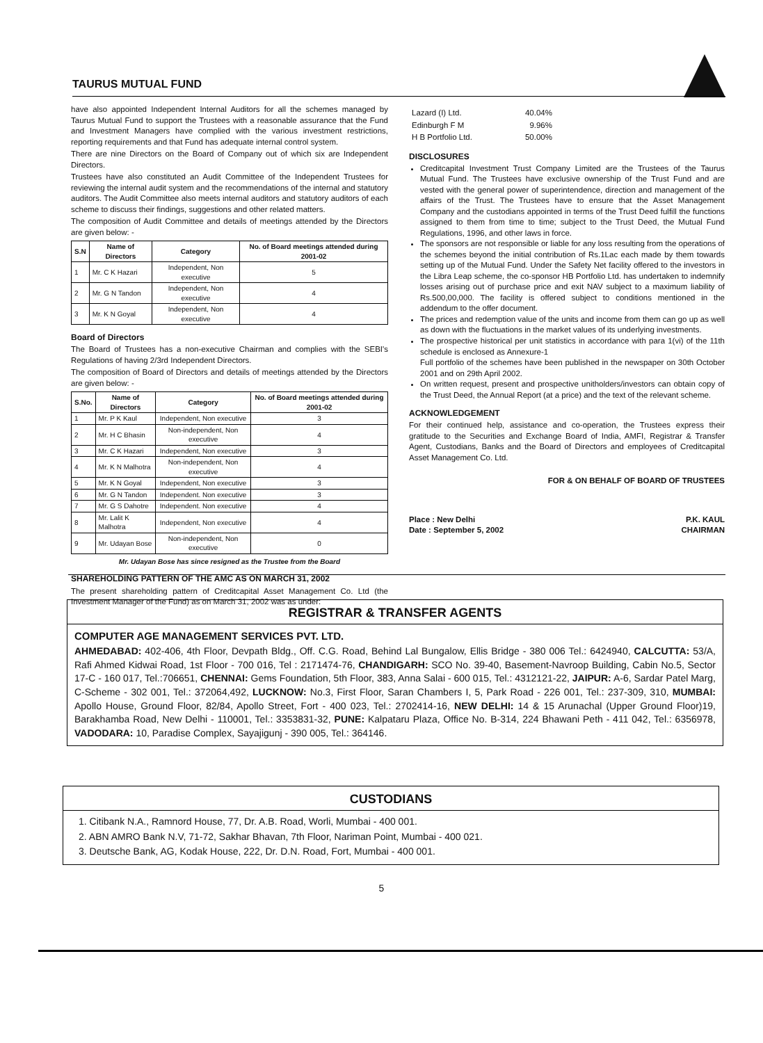TAURUS MUTUAL FUND
have also appointed Independent Internal Auditors for all the schemes managed by Taurus Mutual Fund to support the Trustees with a reasonable assurance that the Fund and Investment Managers have complied with the various investment restrictions, reporting requirements and that Fund has adequate internal control system.
There are nine Directors on the Board of Company out of which six are Independent Directors.
Trustees have also constituted an Audit Committee of the Independent Trustees for reviewing the internal audit system and the recommendations of the internal and statutory auditors. The Audit Committee also meets internal auditors and statutory auditors of each scheme to discuss their findings, suggestions and other related matters.
The composition of Audit Committee and details of meetings attended by the Directors are given below: -
| S.N | Name of Directors | Category | No. of Board meetings attended during 2001-02 |
| --- | --- | --- | --- |
| 1 | Mr. C K Hazari | Independent, Non executive | 5 |
| 2 | Mr. G N Tandon | Independent, Non executive | 4 |
| 3 | Mr. K N Goyal | Independent, Non executive | 4 |
Board of Directors
The Board of Trustees has a non-executive Chairman and complies with the SEBI's Regulations of having 2/3rd Independent Directors.
The composition of Board of Directors and details of meetings attended by the Directors are given below: -
| S.No. | Name of Directors | Category | No. of Board meetings attended during 2001-02 |
| --- | --- | --- | --- |
| 1 | Mr. P K Kaul | Independent, Non executive | 3 |
| 2 | Mr. H C Bhasin | Non-independent, Non executive | 4 |
| 3 | Mr. C K Hazari | Independent, Non executive | 3 |
| 4 | Mr. K N Malhotra | Non-independent, Non executive | 4 |
| 5 | Mr. K N Goyal | Independent, Non executive | 3 |
| 6 | Mr. G N Tandon | Independent. Non executive | 3 |
| 7 | Mr. G S Dahotre | Independent. Non executive | 4 |
| 8 | Mr. Lalit K Malhotra | Independent, Non executive | 4 |
| 9 | Mr. Udayan Bose | Non-independent, Non executive | 0 |
Mr. Udayan Bose has since resigned as the Trustee from the Board
SHAREHOLDING PATTERN OF THE AMC AS ON MARCH 31, 2002
The present shareholding pattern of Creditcapital Asset Management Co. Ltd (the Investment Manager of the Fund) as on March 31, 2002 was as under:
| Lazard (I) Ltd. | 40.04% |
| Edinburgh F M | 9.96% |
| H B Portfolio Ltd. | 50.00% |
DISCLOSURES
Creditcapital Investment Trust Company Limited are the Trustees of the Taurus Mutual Fund. The Trustees have exclusive ownership of the Trust Fund and are vested with the general power of superintendence, direction and management of the affairs of the Trust. The Trustees have to ensure that the Asset Management Company and the custodians appointed in terms of the Trust Deed fulfill the functions assigned to them from time to time; subject to the Trust Deed, the Mutual Fund Regulations, 1996, and other laws in force.
The sponsors are not responsible or liable for any loss resulting from the operations of the schemes beyond the initial contribution of Rs.1Lac each made by them towards setting up of the Mutual Fund. Under the Safety Net facility offered to the investors in the Libra Leap scheme, the co-sponsor HB Portfolio Ltd. has undertaken to indemnify losses arising out of purchase price and exit NAV subject to a maximum liability of Rs.500,00,000. The facility is offered subject to conditions mentioned in the addendum to the offer document.
The prices and redemption value of the units and income from them can go up as well as down with the fluctuations in the market values of its underlying investments.
The prospective historical per unit statistics in accordance with para 1(vi) of the 11th schedule is enclosed as Annexure-1
Full portfolio of the schemes have been published in the newspaper on 30th October 2001 and on 29th April 2002.
On written request, present and prospective unitholders/investors can obtain copy of the Trust Deed, the Annual Report (at a price) and the text of the relevant scheme.
ACKNOWLEDGEMENT
For their continued help, assistance and co-operation, the Trustees express their gratitude to the Securities and Exchange Board of India, AMFI, Registrar & Transfer Agent, Custodians, Banks and the Board of Directors and employees of Creditcapital Asset Management Co. Ltd.
FOR & ON BEHALF OF BOARD OF TRUSTEES
Place : New Delhi
Date : September 5, 2002
P.K. KAUL
CHAIRMAN
REGISTRAR & TRANSFER AGENTS
COMPUTER AGE MANAGEMENT SERVICES PVT. LTD.
AHMEDABAD: 402-406, 4th Floor, Devpath Bldg., Off. C.G. Road, Behind Lal Bungalow, Ellis Bridge - 380 006 Tel.: 6424940, CALCUTTA: 53/A, Rafi Ahmed Kidwai Road, 1st Floor - 700 016, Tel : 2171474-76, CHANDIGARH: SCO No. 39-40, Basement-Navroop Building, Cabin No.5, Sector 17-C - 160 017, Tel.:706651, CHENNAI: Gems Foundation, 5th Floor, 383, Anna Salai - 600 015, Tel.: 4312121-22, JAIPUR: A-6, Sardar Patel Marg, C-Scheme - 302 001, Tel.: 372064,492, LUCKNOW: No.3, First Floor, Saran Chambers I, 5, Park Road - 226 001, Tel.: 237-309, 310, MUMBAI: Apollo House, Ground Floor, 82/84, Apollo Street, Fort - 400 023, Tel.: 2702414-16, NEW DELHI: 14 & 15 Arunachal (Upper Ground Floor)19, Barakhamba Road, New Delhi - 110001, Tel.: 3353831-32, PUNE: Kalpataru Plaza, Office No. B-314, 224 Bhawani Peth - 411 042, Tel.: 6356978, VADODARA: 10, Paradise Complex, Sayajigunj - 390 005, Tel.: 364146.
CUSTODIANS
1. Citibank N.A., Ramnord House, 77, Dr. A.B. Road, Worli, Mumbai - 400 001.
2. ABN AMRO Bank N.V, 71-72, Sakhar Bhavan, 7th Floor, Nariman Point, Mumbai - 400 021.
3. Deutsche Bank, AG, Kodak House, 222, Dr. D.N. Road, Fort, Mumbai - 400 001.
5